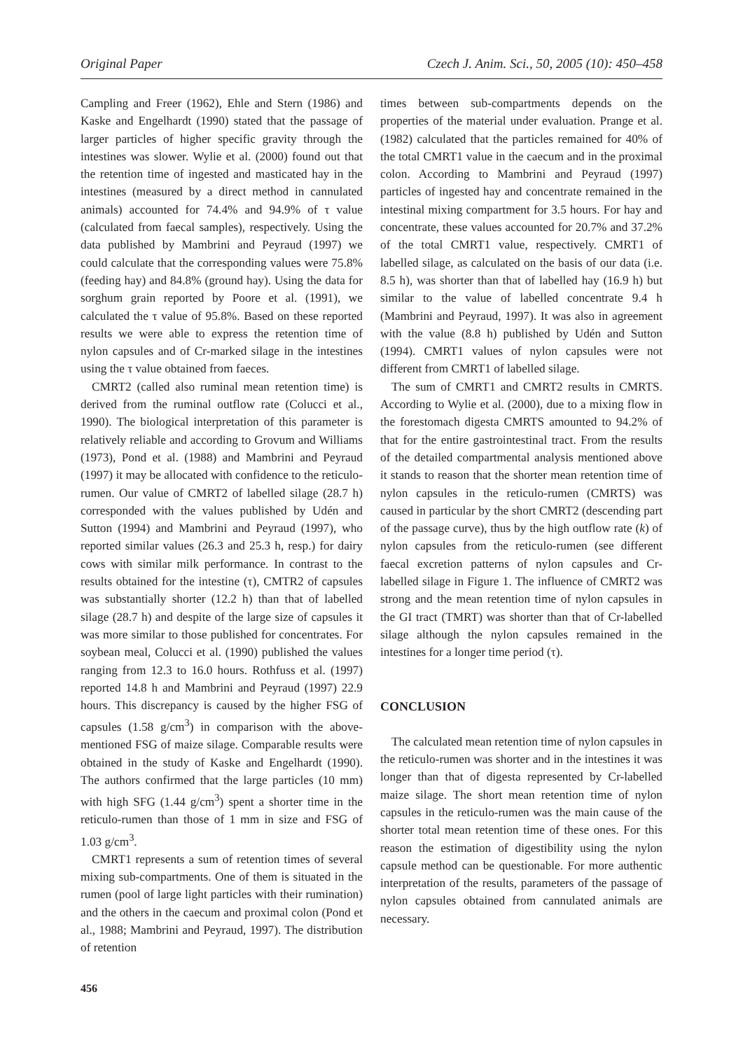Original Paper Czech J. Anim. Sci., 50, 2005 (10): 450–458
Campling and Freer (1962), Ehle and Stern (1986) and Kaske and Engelhardt (1990) stated that the passage of larger particles of higher specific gravity through the intestines was slower. Wylie et al. (2000) found out that the retention time of ingested and masticated hay in the intestines (measured by a direct method in cannulated animals) accounted for 74.4% and 94.9% of τ value (calculated from faecal samples), respectively. Using the data published by Mambrini and Peyraud (1997) we could calculate that the corresponding values were 75.8% (feeding hay) and 84.8% (ground hay). Using the data for sorghum grain reported by Poore et al. (1991), we calculated the τ value of 95.8%. Based on these reported results we were able to express the retention time of nylon capsules and of Cr-marked silage in the intestines using the τ value obtained from faeces.
CMRT2 (called also ruminal mean retention time) is derived from the ruminal outflow rate (Colucci et al., 1990). The biological interpretation of this parameter is relatively reliable and according to Grovum and Williams (1973), Pond et al. (1988) and Mambrini and Peyraud (1997) it may be allocated with confidence to the reticulo-rumen. Our value of CMRT2 of labelled silage (28.7 h) corresponded with the values published by Udén and Sutton (1994) and Mambrini and Peyraud (1997), who reported similar values (26.3 and 25.3 h, resp.) for dairy cows with similar milk performance. In contrast to the results obtained for the intestine (τ), CMTR2 of capsules was substantially shorter (12.2 h) than that of labelled silage (28.7 h) and despite of the large size of capsules it was more similar to those published for concentrates. For soybean meal, Colucci et al. (1990) published the values ranging from 12.3 to 16.0 hours. Rothfuss et al. (1997) reported 14.8 h and Mambrini and Peyraud (1997) 22.9 hours. This discrepancy is caused by the higher FSG of capsules (1.58 g/cm<sup>3</sup>) in comparison with the above-mentioned FSG of maize silage. Comparable results were obtained in the study of Kaske and Engelhardt (1990). The authors confirmed that the large particles (10 mm) with high SFG (1.44 g/cm<sup>3</sup>) spent a shorter time in the reticulo-rumen than those of 1 mm in size and FSG of 1.03 g/cm<sup>3</sup>.
CMRT1 represents a sum of retention times of several mixing sub-compartments. One of them is situated in the rumen (pool of large light particles with their rumination) and the others in the caecum and proximal colon (Pond et al., 1988; Mambrini and Peyraud, 1997). The distribution of retention
456
times between sub-compartments depends on the properties of the material under evaluation. Prange et al. (1982) calculated that the particles remained for 40% of the total CMRT1 value in the caecum and in the proximal colon. According to Mambrini and Peyraud (1997) particles of ingested hay and concentrate remained in the intestinal mixing compartment for 3.5 hours. For hay and concentrate, these values accounted for 20.7% and 37.2% of the total CMRT1 value, respectively. CMRT1 of labelled silage, as calculated on the basis of our data (i.e. 8.5 h), was shorter than that of labelled hay (16.9 h) but similar to the value of labelled concentrate 9.4 h (Mambrini and Peyraud, 1997). It was also in agreement with the value (8.8 h) published by Udén and Sutton (1994). CMRT1 values of nylon capsules were not different from CMRT1 of labelled silage.
The sum of CMRT1 and CMRT2 results in CMRTS. According to Wylie et al. (2000), due to a mixing flow in the forestomach digesta CMRTS amounted to 94.2% of that for the entire gastrointestinal tract. From the results of the detailed compartmental analysis mentioned above it stands to reason that the shorter mean retention time of nylon capsules in the reticulo-rumen (CMRTS) was caused in particular by the short CMRT2 (descending part of the passage curve), thus by the high outflow rate (k) of nylon capsules from the reticulo-rumen (see different faecal excretion patterns of nylon capsules and Cr-labelled silage in Figure 1. The influence of CMRT2 was strong and the mean retention time of nylon capsules in the GI tract (TMRT) was shorter than that of Cr-labelled silage although the nylon capsules remained in the intestines for a longer time period (τ).
CONCLUSION
The calculated mean retention time of nylon capsules in the reticulo-rumen was shorter and in the intestines it was longer than that of digesta represented by Cr-labelled maize silage. The short mean retention time of nylon capsules in the reticulo-rumen was the main cause of the shorter total mean retention time of these ones. For this reason the estimation of digestibility using the nylon capsule method can be questionable. For more authentic interpretation of the results, parameters of the passage of nylon capsules obtained from cannulated animals are necessary.